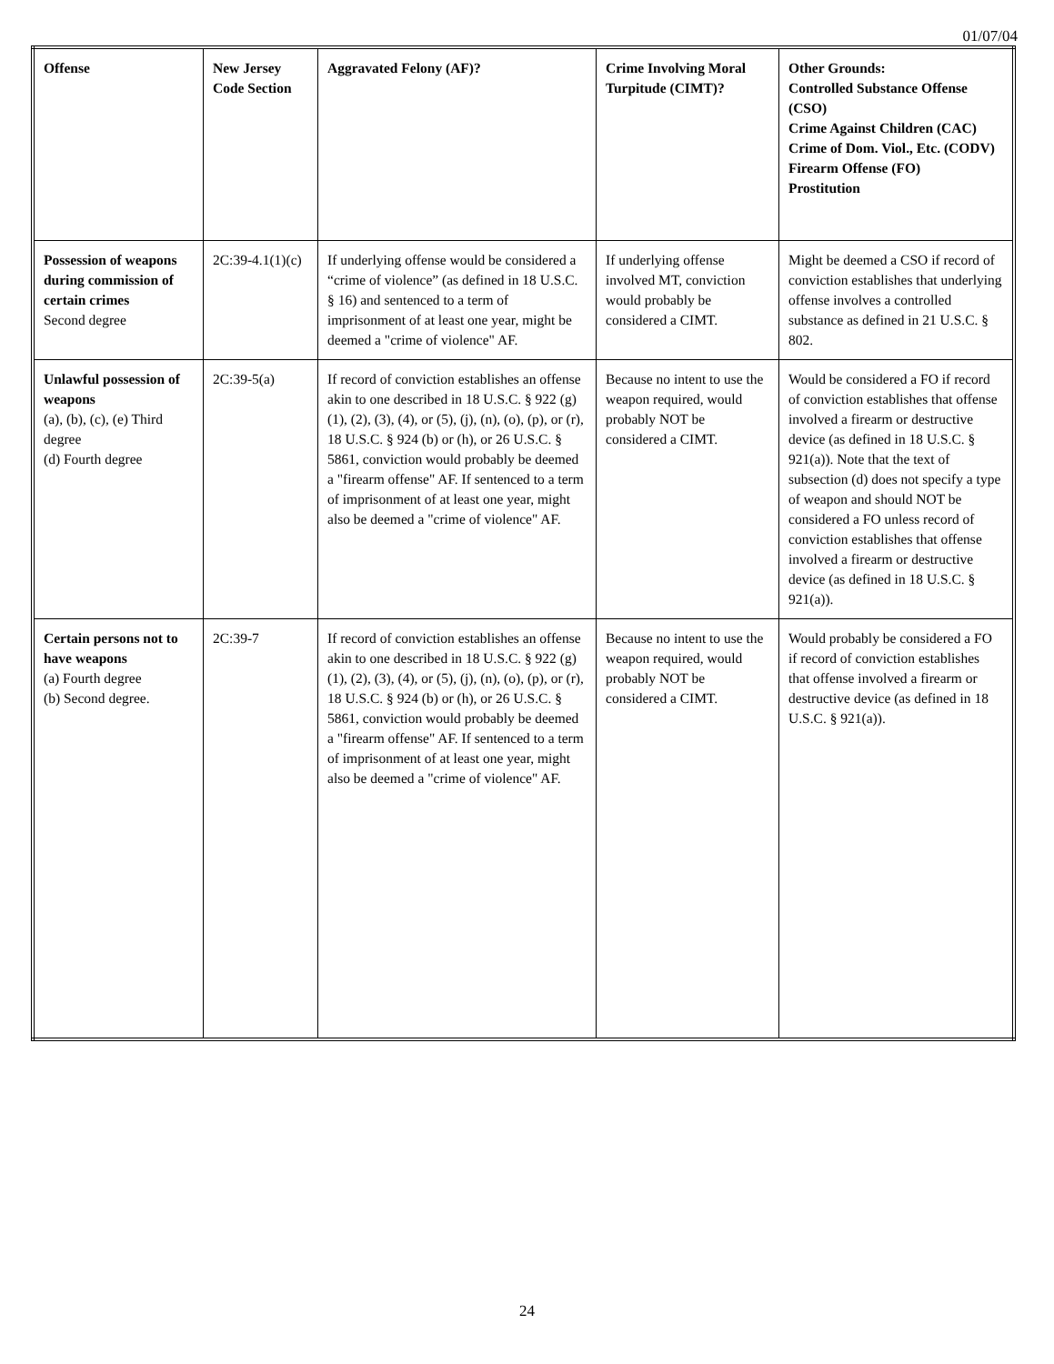01/07/04
| Offense | New Jersey Code Section | Aggravated Felony (AF)? | Crime Involving Moral Turpitude (CIMT)? | Other Grounds: Controlled Substance Offense (CSO) Crime Against Children (CAC) Crime of Dom. Viol., Etc. (CODV) Firearm Offense (FO) Prostitution |
| --- | --- | --- | --- | --- |
| Possession of weapons during commission of certain crimes Second degree | 2C:39-4.1(1)(c) | If underlying offense would be considered a “crime of violence” (as defined in 18 U.S.C. § 16) and sentenced to a term of imprisonment of at least one year, might be deemed a "crime of violence" AF. | If underlying offense involved MT, conviction would probably be considered a CIMT. | Might be deemed a CSO if record of conviction establishes that underlying offense involves a controlled substance as defined in 21 U.S.C. § 802. |
| Unlawful possession of weapons (a), (b), (c), (e) Third degree (d) Fourth degree | 2C:39-5(a) | If record of conviction establishes an offense akin to one described in 18 U.S.C. § 922 (g)(1), (2), (3), (4), or (5), (j), (n), (o), (p), or (r), 18 U.S.C. § 924 (b) or (h), or 26 U.S.C. § 5861, conviction would probably be deemed a "firearm offense" AF. If sentenced to a term of imprisonment of at least one year, might also be deemed a "crime of violence" AF. | Because no intent to use the weapon required, would probably NOT be considered a CIMT. | Would be considered a FO if record of conviction establishes that offense involved a firearm or destructive device (as defined in 18 U.S.C. § 921(a)). Note that the text of subsection (d) does not specify a type of weapon and should NOT be considered a FO unless record of conviction establishes that offense involved a firearm or destructive device (as defined in 18 U.S.C. § 921(a)). |
| Certain persons not to have weapons (a) Fourth degree (b) Second degree. | 2C:39-7 | If record of conviction establishes an offense akin to one described in 18 U.S.C. § 922 (g)(1), (2), (3), (4), or (5), (j), (n), (o), (p), or (r), 18 U.S.C. § 924 (b) or (h), or 26 U.S.C. § 5861, conviction would probably be deemed a "firearm offense" AF. If sentenced to a term of imprisonment of at least one year, might also be deemed a "crime of violence" AF. | Because no intent to use the weapon required, would probably NOT be considered a CIMT. | Would probably be considered a FO if record of conviction establishes that offense involved a firearm or destructive device (as defined in 18 U.S.C. § 921(a)). |
24